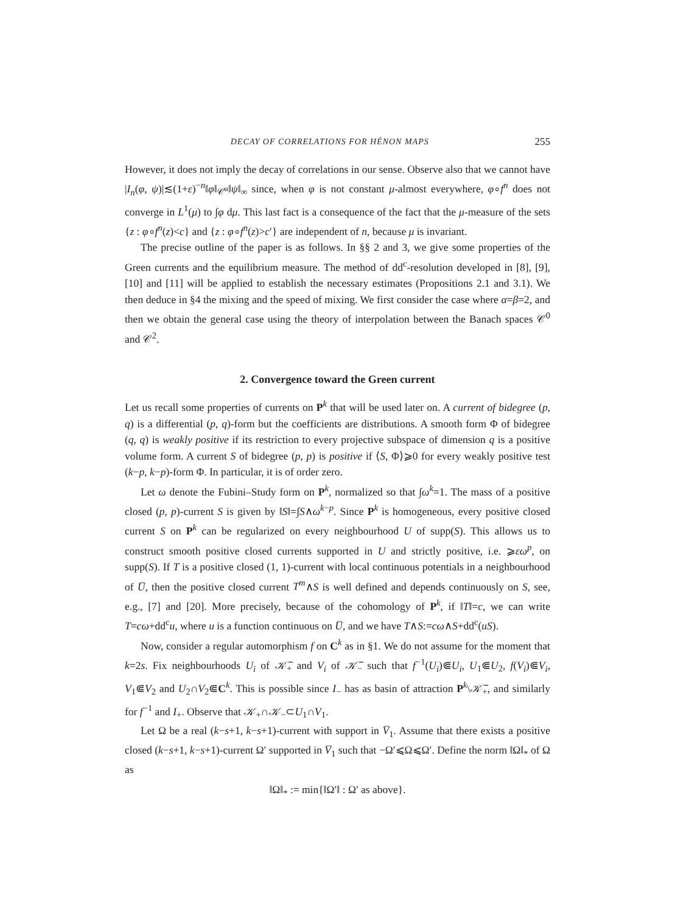DECAY OF CORRELATIONS FOR HÉNON MAPS 255
However, it does not imply the decay of correlations in our sense. Observe also that we cannot have |I<sub>n</sub>(φ, ψ)|≲(1+ε)<sup>−n</sup>‖φ‖<sub>𝒞<sup>α</sup></sub>‖ψ‖<sub>∞</sub> since, when φ is not constant μ-almost everywhere, φ∘f<sup>n</sup> does not converge in L<sup>1</sup>(μ) to ∫φ dμ. This last fact is a consequence of the fact that the μ-measure of the sets {z : φ∘f<sup>n</sup>(z)<c} and {z : φ∘f<sup>n</sup>(z)>c′} are independent of n, because μ is invariant.
The precise outline of the paper is as follows. In §§ 2 and 3, we give some properties of the Green currents and the equilibrium measure. The method of dd<sup>c</sup>-resolution developed in [8], [9], [10] and [11] will be applied to establish the necessary estimates (Propositions 2.1 and 3.1). We then deduce in §4 the mixing and the speed of mixing. We first consider the case where α=β=2, and then we obtain the general case using the theory of interpolation between the Banach spaces 𝒞<sup>0</sup> and 𝒞<sup>2</sup>.
2. Convergence toward the Green current
Let us recall some properties of currents on P<sup>k</sup> that will be used later on. A current of bidegree (p, q) is a differential (p, q)-form but the coefficients are distributions. A smooth form Φ of bidegree (q, q) is weakly positive if its restriction to every projective subspace of dimension q is a positive volume form. A current S of bidegree (p, p) is positive if ⟨S, Φ⟩⩾0 for every weakly positive test (k−p, k−p)-form Φ. In particular, it is of order zero.
Let ω denote the Fubini–Study form on P<sup>k</sup>, normalized so that ∫ω<sup>k</sup>=1. The mass of a positive closed (p, p)-current S is given by ‖S‖=∫S∧ω<sup>k−p</sup>. Since P<sup>k</sup> is homogeneous, every positive closed current S on P<sup>k</sup> can be regularized on every neighbourhood U of supp(S). This allows us to construct smooth positive closed currents supported in U and strictly positive, i.e. ⩾εω<sup>p</sup>, on supp(S). If T is a positive closed (1, 1)-current with local continuous potentials in a neighbourhood of U̅, then the positive closed current T<sup>m</sup>∧S is well defined and depends continuously on S, see, e.g., [7] and [20]. More precisely, because of the cohomology of P<sup>k</sup>, if ‖T‖=c, we can write T=cω+dd<sup>c</sup>u, where u is a function continuous on U̅, and we have T∧S:=cω∧S+dd<sup>c</sup>(uS).
Now, consider a regular automorphism f on C<sup>k</sup> as in §1. We do not assume for the moment that k=2s. Fix neighbourhoods U<sub>i</sub> of 𝒦̅<sub>+</sub> and V<sub>i</sub> of 𝒦̅<sub>−</sub> such that f<sup>−1</sup>(U<sub>i</sub>)⋐U<sub>i</sub>, U<sub>1</sub>⋐U<sub>2</sub>, f(V<sub>i</sub>)⋐V<sub>i</sub>, V<sub>1</sub>⋐V<sub>2</sub> and U<sub>2</sub>∩V<sub>2</sub>⋐C<sup>k</sup>. This is possible since I<sub>−</sub> has as basin of attraction P<sup>k</sup>\𝒦̅<sub>+</sub>, and similarly for f<sup>−1</sup> and I<sub>+</sub>. Observe that 𝒦<sub>+</sub>∩𝒦<sub>−</sub>⊂U<sub>1</sub>∩V<sub>1</sub>.
Let Ω be a real (k−s+1, k−s+1)-current with support in V̅<sub>1</sub>. Assume that there exists a positive closed (k−s+1, k−s+1)-current Ω′ supported in V̅<sub>1</sub> such that −Ω′⩽Ω⩽Ω′. Define the norm ‖Ω‖<sub>*</sub> of Ω as
‖Ω‖<sub>*</sub> := min{‖Ω′‖ : Ω′ as above}.